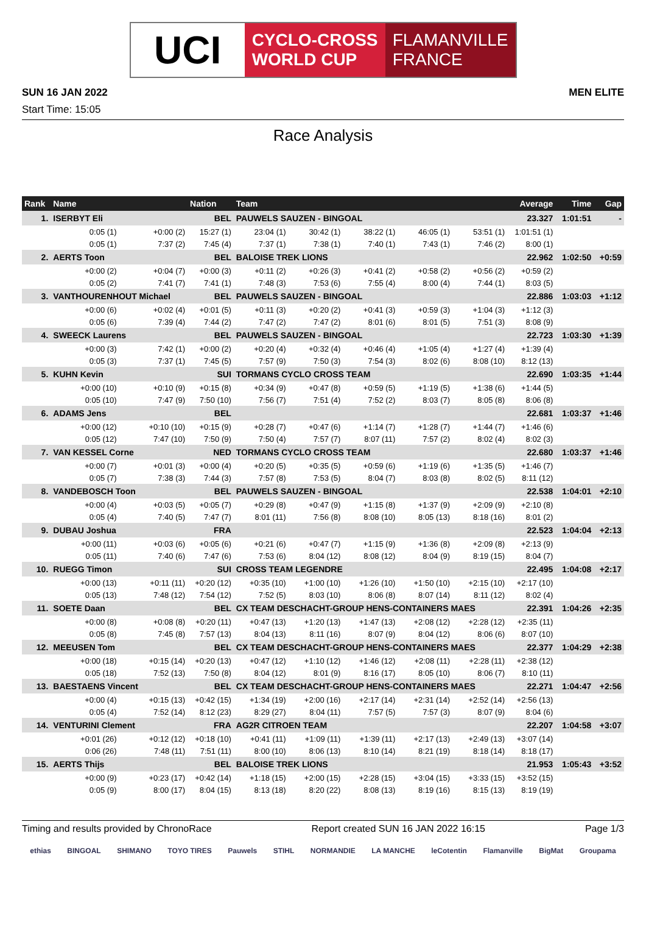UCI
CYCLO-CROSS
WORLD CUP
FLAMANVILLE
FRANCE
SUN 16 JAN 2022 MEN ELITE
Start Time: 15:05
Race Analysis
| Rank | Name | | Nation | Team | | | | | Average | Time | Gap |
| --- | --- | --- | --- | --- | --- | --- | --- | --- | --- | --- | --- |
| 1. | ISERBYT Eli | | BEL | PAUWELS SAUZEN - BINGOAL | | | | | 23.327 | 1:01:51 | - |
| | 0:05 (1) | +0:00 (2) | 15:27 (1) | 23:04 (1) | 30:42 (1) | 38:22 (1) | 46:05 (1) | 53:51 (1) | 1:01:51 (1) | | |
| | 0:05 (1) | 7:37 (2) | 7:45 (4) | 7:37 (1) | 7:38 (1) | 7:40 (1) | 7:43 (1) | 7:46 (2) | 8:00 (1) | | |
| 2. | AERTS Toon | | BEL | BALOISE TREK LIONS | | | | | 22.962 | 1:02:50 | +0:59 |
| | +0:00 (2) | +0:04 (7) | +0:00 (3) | +0:11 (2) | +0:26 (3) | +0:41 (2) | +0:58 (2) | +0:56 (2) | +0:59 (2) | | |
| | 0:05 (2) | 7:41 (7) | 7:41 (1) | 7:48 (3) | 7:53 (6) | 7:55 (4) | 8:00 (4) | 7:44 (1) | 8:03 (5) | | |
| 3. | VANTHOURENHOUT Michael | | BEL | PAUWELS SAUZEN - BINGOAL | | | | | 22.886 | 1:03:03 | +1:12 |
| | +0:00 (6) | +0:02 (4) | +0:01 (5) | +0:11 (3) | +0:20 (2) | +0:41 (3) | +0:59 (3) | +1:04 (3) | +1:12 (3) | | |
| | 0:05 (6) | 7:39 (4) | 7:44 (2) | 7:47 (2) | 7:47 (2) | 8:01 (6) | 8:01 (5) | 7:51 (3) | 8:08 (9) | | |
| 4. | SWEECK Laurens | | BEL | PAUWELS SAUZEN - BINGOAL | | | | | 22.723 | 1:03:30 | +1:39 |
| | +0:00 (3) | 7:42 (1) | +0:00 (2) | +0:20 (4) | +0:32 (4) | +0:46 (4) | +1:05 (4) | +1:27 (4) | +1:39 (4) | | |
| | 0:05 (3) | 7:37 (1) | 7:45 (5) | 7:57 (9) | 7:50 (3) | 7:54 (3) | 8:02 (6) | 8:08 (10) | 8:12 (13) | | |
| 5. | KUHN Kevin | | SUI | TORMANS CYCLO CROSS TEAM | | | | | 22.690 | 1:03:35 | +1:44 |
| | +0:00 (10) | +0:10 (9) | +0:15 (8) | +0:34 (9) | +0:47 (8) | +0:59 (5) | +1:19 (5) | +1:38 (6) | +1:44 (5) | | |
| | 0:05 (10) | 7:47 (9) | 7:50 (10) | 7:56 (7) | 7:51 (4) | 7:52 (2) | 8:03 (7) | 8:05 (8) | 8:06 (8) | | |
| 6. | ADAMS Jens | | BEL | | | | | | 22.681 | 1:03:37 | +1:46 |
| | +0:00 (12) | +0:10 (10) | +0:15 (9) | +0:28 (7) | +0:47 (6) | +1:14 (7) | +1:28 (7) | +1:44 (7) | +1:46 (6) | | |
| | 0:05 (12) | 7:47 (10) | 7:50 (9) | 7:50 (4) | 7:57 (7) | 8:07 (11) | 7:57 (2) | 8:02 (4) | 8:02 (3) | | |
| 7. | VAN KESSEL Corne | | NED | TORMANS CYCLO CROSS TEAM | | | | | 22.680 | 1:03:37 | +1:46 |
| | +0:00 (7) | +0:01 (3) | +0:00 (4) | +0:20 (5) | +0:35 (5) | +0:59 (6) | +1:19 (6) | +1:35 (5) | +1:46 (7) | | |
| | 0:05 (7) | 7:38 (3) | 7:44 (3) | 7:57 (8) | 7:53 (5) | 8:04 (7) | 8:03 (8) | 8:02 (5) | 8:11 (12) | | |
| 8. | VANDEBOSCH Toon | | BEL | PAUWELS SAUZEN - BINGOAL | | | | | 22.538 | 1:04:01 | +2:10 |
| | +0:00 (4) | +0:03 (5) | +0:05 (7) | +0:29 (8) | +0:47 (9) | +1:15 (8) | +1:37 (9) | +2:09 (9) | +2:10 (8) | | |
| | 0:05 (4) | 7:40 (5) | 7:47 (7) | 8:01 (11) | 7:56 (8) | 8:08 (10) | 8:05 (13) | 8:18 (16) | 8:01 (2) | | |
| 9. | DUBAU Joshua | | FRA | | | | | | 22.523 | 1:04:04 | +2:13 |
| | +0:00 (11) | +0:03 (6) | +0:05 (6) | +0:21 (6) | +0:47 (7) | +1:15 (9) | +1:36 (8) | +2:09 (8) | +2:13 (9) | | |
| | 0:05 (11) | 7:40 (6) | 7:47 (6) | 7:53 (6) | 8:04 (12) | 8:08 (12) | 8:04 (9) | 8:19 (15) | 8:04 (7) | | |
| 10. | RUEGG Timon | | SUI | CROSS TEAM LEGENDRE | | | | | 22.495 | 1:04:08 | +2:17 |
| | +0:00 (13) | +0:11 (11) | +0:20 (12) | +0:35 (10) | +1:00 (10) | +1:26 (10) | +1:50 (10) | +2:15 (10) | +2:17 (10) | | |
| | 0:05 (13) | 7:48 (12) | 7:54 (12) | 7:52 (5) | 8:03 (10) | 8:06 (8) | 8:07 (14) | 8:11 (12) | 8:02 (4) | | |
| 11. | SOETE Daan | | BEL | CX TEAM DESCHACHT-GROUP HENS-CONTAINERS MAES | | | | | 22.391 | 1:04:26 | +2:35 |
| | +0:00 (8) | +0:08 (8) | +0:20 (11) | +0:47 (13) | +1:20 (13) | +1:47 (13) | +2:08 (12) | +2:28 (12) | +2:35 (11) | | |
| | 0:05 (8) | 7:45 (8) | 7:57 (13) | 8:04 (13) | 8:11 (16) | 8:07 (9) | 8:04 (12) | 8:06 (6) | 8:07 (10) | | |
| 12. | MEEUSEN Tom | | BEL | CX TEAM DESCHACHT-GROUP HENS-CONTAINERS MAES | | | | | 22.377 | 1:04:29 | +2:38 |
| | +0:00 (18) | +0:15 (14) | +0:20 (13) | +0:47 (12) | +1:10 (12) | +1:46 (12) | +2:08 (11) | +2:28 (11) | +2:38 (12) | | |
| | 0:05 (18) | 7:52 (13) | 7:50 (8) | 8:04 (12) | 8:01 (9) | 8:16 (17) | 8:05 (10) | 8:06 (7) | 8:10 (11) | | |
| 13. | BAESTAENS Vincent | | BEL | CX TEAM DESCHACHT-GROUP HENS-CONTAINERS MAES | | | | | 22.271 | 1:04:47 | +2:56 |
| | +0:00 (4) | +0:15 (13) | +0:42 (15) | +1:34 (19) | +2:00 (16) | +2:17 (14) | +2:31 (14) | +2:52 (14) | +2:56 (13) | | |
| | 0:05 (4) | 7:52 (14) | 8:12 (23) | 8:29 (27) | 8:04 (11) | 7:57 (5) | 7:57 (3) | 8:07 (9) | 8:04 (6) | | |
| 14. | VENTURINI Clement | | FRA | AG2R CITROEN TEAM | | | | | 22.207 | 1:04:58 | +3:07 |
| | +0:01 (26) | +0:12 (12) | +0:18 (10) | +0:41 (11) | +1:09 (11) | +1:39 (11) | +2:17 (13) | +2:49 (13) | +3:07 (14) | | |
| | 0:06 (26) | 7:48 (11) | 7:51 (11) | 8:00 (10) | 8:06 (13) | 8:10 (14) | 8:21 (19) | 8:18 (14) | 8:18 (17) | | |
| 15. | AERTS Thijs | | BEL | BALOISE TREK LIONS | | | | | 21.953 | 1:05:43 | +3:52 |
| | +0:00 (9) | +0:23 (17) | +0:42 (14) | +1:18 (15) | +2:00 (15) | +2:28 (15) | +3:04 (15) | +3:33 (15) | +3:52 (15) | | |
| | 0:05 (9) | 8:00 (17) | 8:04 (15) | 8:13 (18) | 8:20 (22) | 8:08 (13) | 8:19 (16) | 8:15 (13) | 8:19 (19) | | |
Timing and results provided by ChronoRace Report created SUN 16 JAN 2022 16:15 Page 1/3
ethias BINGOAL SHIMANO TOYO TIRES Pauwels STIHL NORMANDIE LA MANCHE leCotentin Flamanville BigMat Groupama